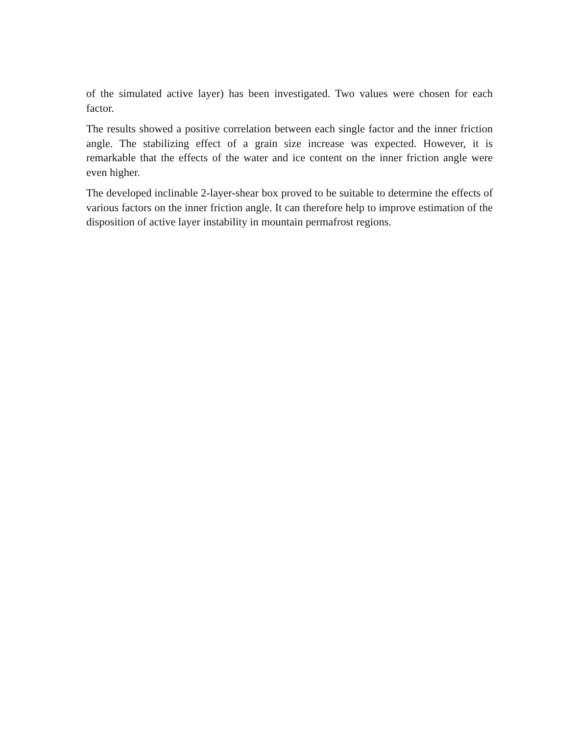of the simulated active layer) has been investigated. Two values were chosen for each factor.
The results showed a positive correlation between each single factor and the inner friction angle. The stabilizing effect of a grain size increase was expected. However, it is remarkable that the effects of the water and ice content on the inner friction angle were even higher.
The developed inclinable 2-layer-shear box proved to be suitable to determine the effects of various factors on the inner friction angle. It can therefore help to improve estimation of the disposition of active layer instability in mountain permafrost regions.